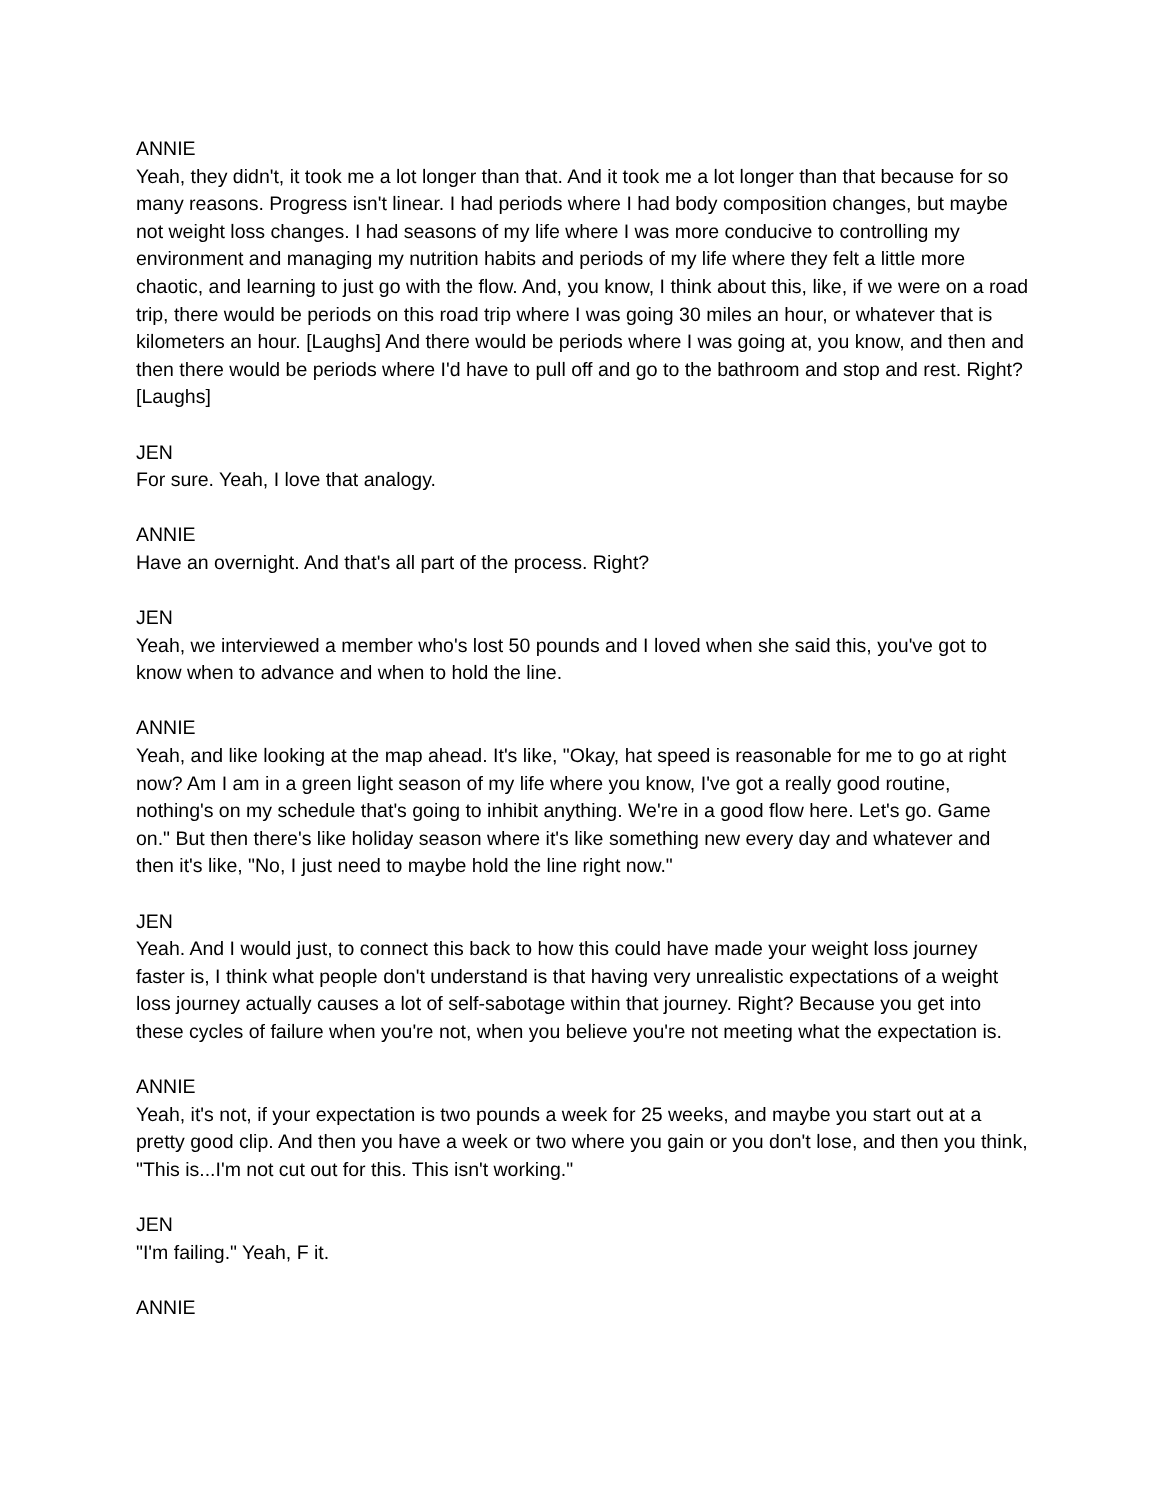ANNIE
Yeah, they didn't, it took me a lot longer than that. And it took me a lot longer than that because for so many reasons. Progress isn't linear. I had periods where I had body composition changes, but maybe not weight loss changes. I had seasons of my life where I was more conducive to controlling my environment and managing my nutrition habits and periods of my life where they felt a little more chaotic, and learning to just go with the flow. And, you know, I think about this, like, if we were on a road trip, there would be periods on this road trip where I was going 30 miles an hour, or whatever that is kilometers an hour. [Laughs] And there would be periods where I was going at, you know, and then and then there would be periods where I'd have to pull off and go to the bathroom and stop and rest. Right? [Laughs]
JEN
For sure. Yeah, I love that analogy.
ANNIE
Have an overnight. And that's all part of the process. Right?
JEN
Yeah, we interviewed a member who's lost 50 pounds and I loved when she said this, you've got to know when to advance and when to hold the line.
ANNIE
Yeah, and like looking at the map ahead. It's like, "Okay, hat speed is reasonable for me to go at right now? Am I am in a green light season of my life where you know, I've got a really good routine, nothing's on my schedule that's going to inhibit anything. We're in a good flow here. Let's go. Game on." But then there's like holiday season where it's like something new every day and whatever and then it's like, "No, I just need to maybe hold the line right now."
JEN
Yeah. And I would just, to connect this back to how this could have made your weight loss journey faster is, I think what people don't understand is that having very unrealistic expectations of a weight loss journey actually causes a lot of self-sabotage within that journey. Right? Because you get into these cycles of failure when you're not, when you believe you're not meeting what the expectation is.
ANNIE
Yeah, it's not, if your expectation is two pounds a week for 25 weeks, and maybe you start out at a pretty good clip. And then you have a week or two where you gain or you don't lose, and then you think, "This is...I'm not cut out for this. This isn't working."
JEN
"I'm failing." Yeah, F it.
ANNIE